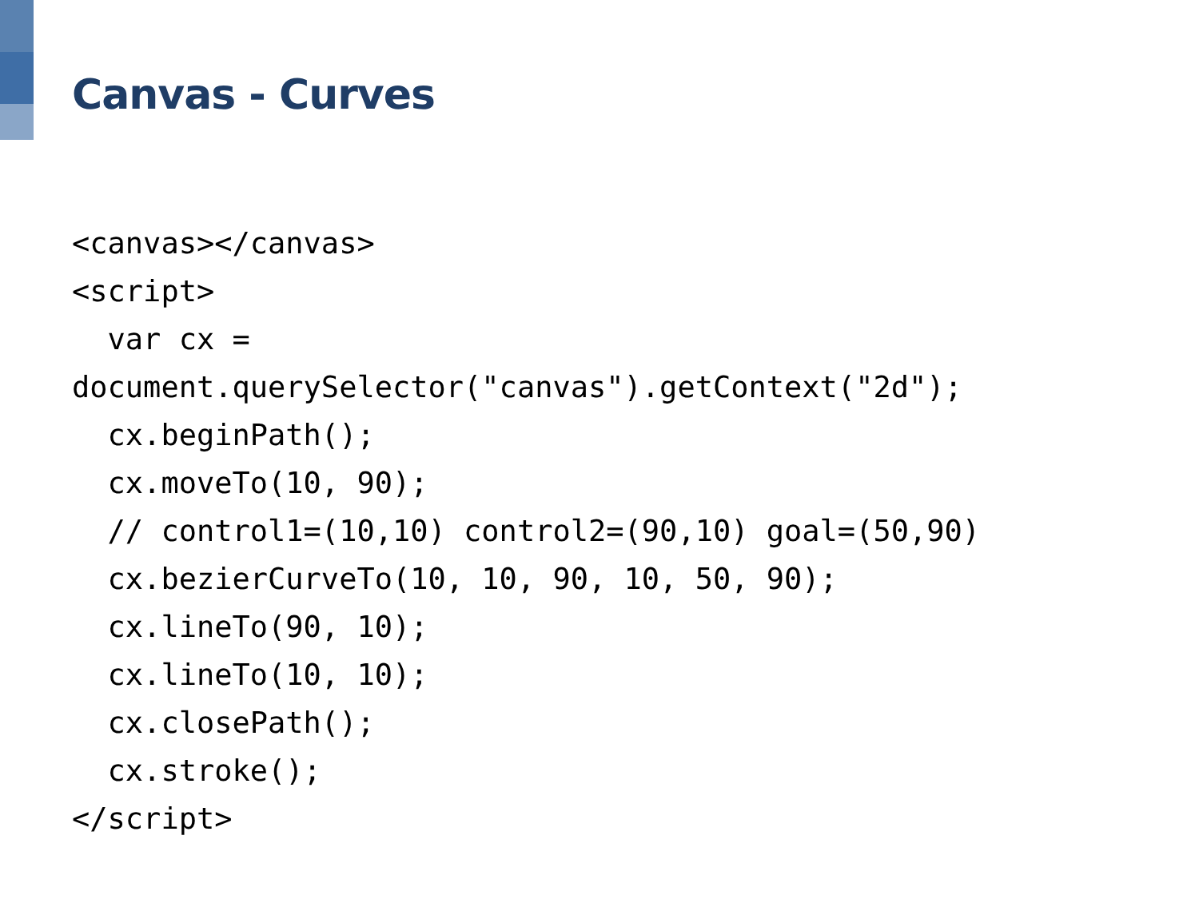Canvas - Curves
<canvas></canvas>
<script>
  var cx =
document.querySelector("canvas").getContext("2d");
  cx.beginPath();
  cx.moveTo(10, 90);
  // control1=(10,10) control2=(90,10) goal=(50,90)
  cx.bezierCurveTo(10, 10, 90, 10, 50, 90);
  cx.lineTo(90, 10);
  cx.lineTo(10, 10);
  cx.closePath();
  cx.stroke();
</script>